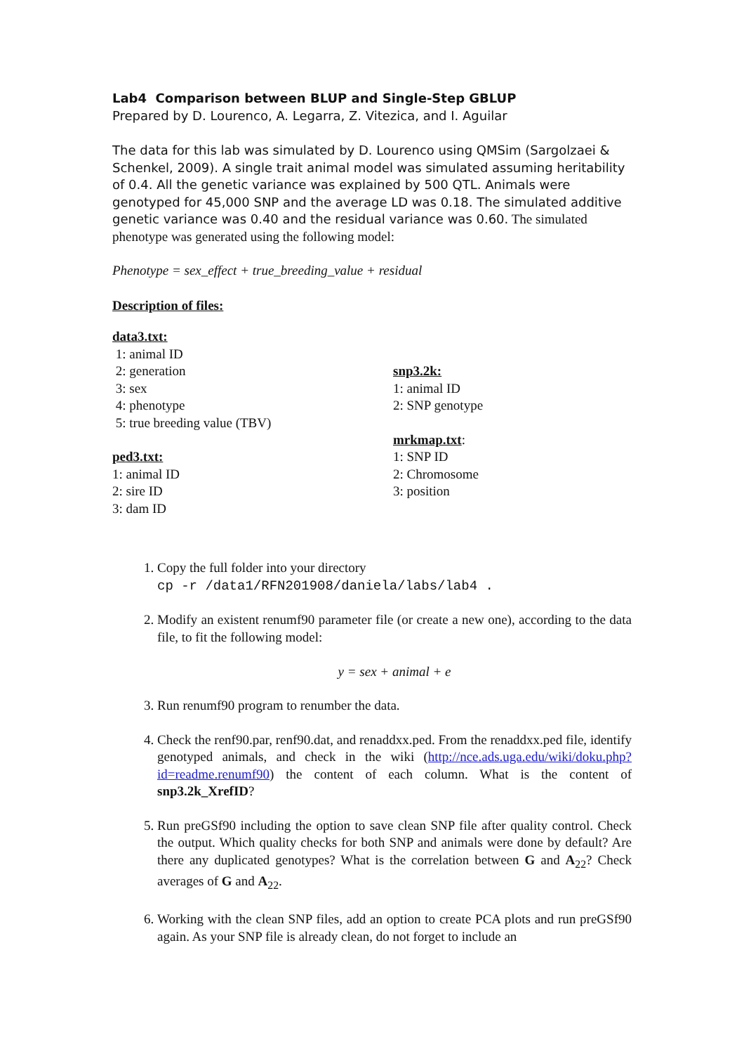Lab4 Comparison between BLUP and Single-Step GBLUP
Prepared by D. Lourenco, A. Legarra, Z. Vitezica, and I. Aguilar
The data for this lab was simulated by D. Lourenco using QMSim (Sargolzaei & Schenkel, 2009). A single trait animal model was simulated assuming heritability of 0.4. All the genetic variance was explained by 500 QTL. Animals were genotyped for 45,000 SNP and the average LD was 0.18. The simulated additive genetic variance was 0.40 and the residual variance was 0.60. The simulated phenotype was generated using the following model:
Phenotype = sex_effect + true_breeding_value + residual
Description of files:
data3.txt:
1: animal ID
2: generation
3: sex
4: phenotype
5: true breeding value (TBV)
ped3.txt:
1: animal ID
2: sire ID
3: dam ID
snp3.2k:
1: animal ID
2: SNP genotype
mrkmap.txt:
1: SNP ID
2: Chromosome
3: position
1. Copy the full folder into your directory
cp -r /data1/RFN201908/daniela/labs/lab4 .
2. Modify an existent renumf90 parameter file (or create a new one), according to the data file, to fit the following model:
y = sex + animal + e
3. Run renumf90 program to renumber the data.
4. Check the renf90.par, renf90.dat, and renaddxx.ped. From the renaddxx.ped file, identify genotyped animals, and check in the wiki (http://nce.ads.uga.edu/wiki/doku.php?id=readme.renumf90) the content of each column. What is the content of snp3.2k_XrefID?
5. Run preGSf90 including the option to save clean SNP file after quality control. Check the output. Which quality checks for both SNP and animals were done by default? Are there any duplicated genotypes? What is the correlation between G and A<sub>22</sub>? Check averages of G and A<sub>22</sub>.
6. Working with the clean SNP files, add an option to create PCA plots and run preGSf90 again. As your SNP file is already clean, do not forget to include an